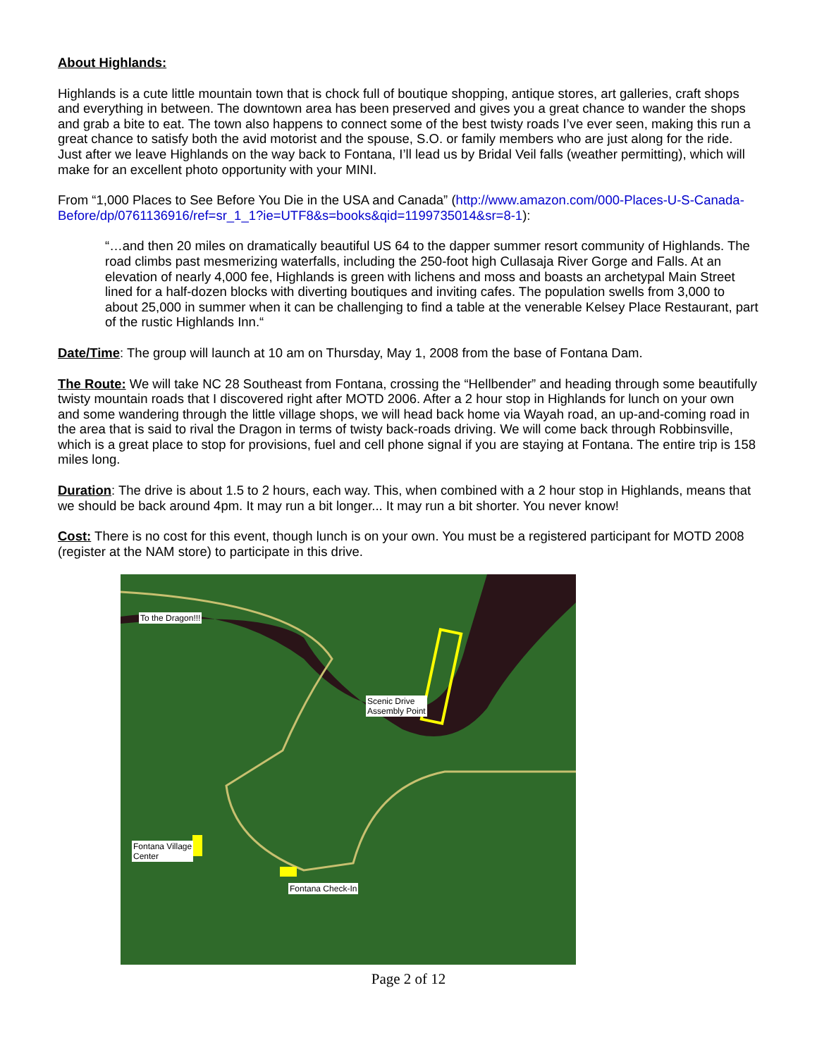About Highlands:
Highlands is a cute little mountain town that is chock full of boutique shopping, antique stores, art galleries, craft shops and everything in between. The downtown area has been preserved and gives you a great chance to wander the shops and grab a bite to eat. The town also happens to connect some of the best twisty roads I’ve ever seen, making this run a great chance to satisfy both the avid motorist and the spouse, S.O. or family members who are just along for the ride. Just after we leave Highlands on the way back to Fontana, I’ll lead us by Bridal Veil falls (weather permitting), which will make for an excellent photo opportunity with your MINI.
From “1,000 Places to See Before You Die in the USA and Canada” (http://www.amazon.com/000-Places-U-S-Canada-Before/dp/0761136916/ref=sr_1_1?ie=UTF8&s=books&qid=1199735014&sr=8-1):
“…and then 20 miles on dramatically beautiful US 64 to the dapper summer resort community of Highlands. The road climbs past mesmerizing waterfalls, including the 250-foot high Cullasaja River Gorge and Falls. At an elevation of nearly 4,000 fee, Highlands is green with lichens and moss and boasts an archetypal Main Street lined for a half-dozen blocks with diverting boutiques and inviting cafes. The population swells from 3,000 to about 25,000 in summer when it can be challenging to find a table at the venerable Kelsey Place Restaurant, part of the rustic Highlands Inn.“
Date/Time: The group will launch at 10 am on Thursday, May 1, 2008 from the base of Fontana Dam.
The Route: We will take NC 28 Southeast from Fontana, crossing the “Hellbender” and heading through some beautifully twisty mountain roads that I discovered right after MOTD 2006. After a 2 hour stop in Highlands for lunch on your own and some wandering through the little village shops, we will head back home via Wayah road, an up-and-coming road in the area that is said to rival the Dragon in terms of twisty back-roads driving. We will come back through Robbinsville, which is a great place to stop for provisions, fuel and cell phone signal if you are staying at Fontana. The entire trip is 158 miles long.
Duration: The drive is about 1.5 to 2 hours, each way. This, when combined with a 2 hour stop in Highlands, means that we should be back around 4pm. It may run a bit longer... It may run a bit shorter. You never know!
Cost: There is no cost for this event, though lunch is on your own. You must be a registered participant for MOTD 2008 (register at the NAM store) to participate in this drive.
To the Dragon!!!
Scenic Drive
Assembly Point
Fontana Village
Center
Fontana Check-In
Page 2 of 12